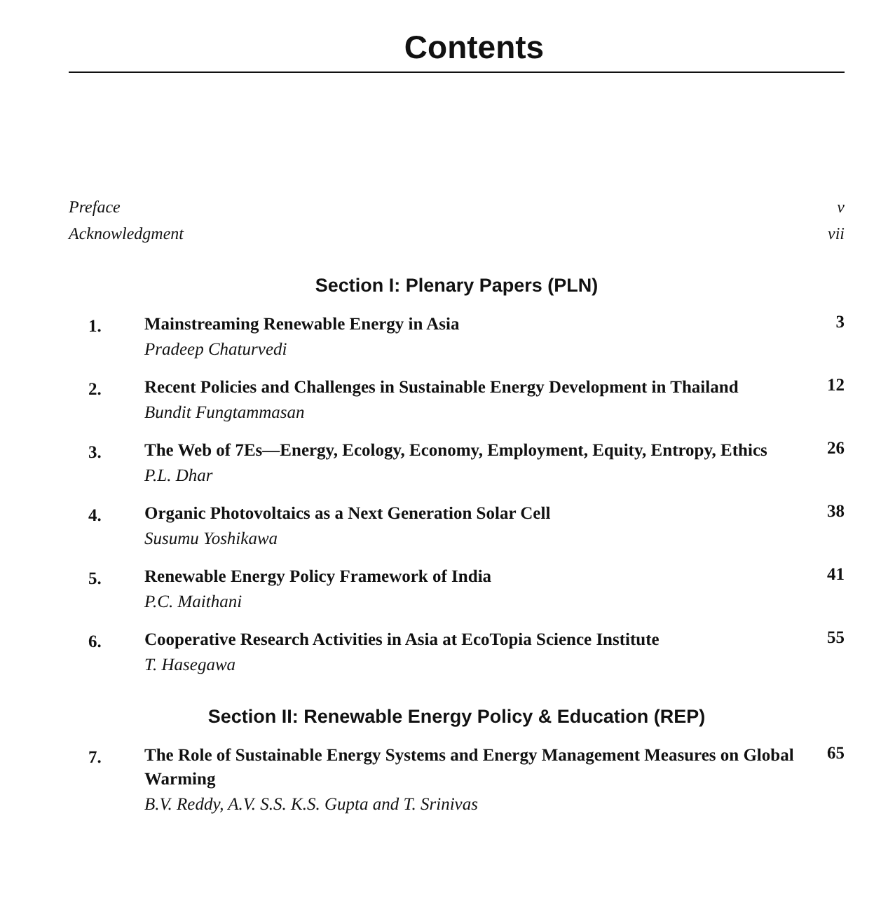Contents
Preface v
Acknowledgment vii
Section I: Plenary Papers (PLN)
1.
Mainstreaming Renewable Energy in Asia
Pradeep Chaturvedi
3
2.
Recent Policies and Challenges in Sustainable Energy Development in Thailand
Bundit Fungtammasan
12
3.
The Web of 7Es—Energy, Ecology, Economy, Employment, Equity, Entropy, Ethics
P.L. Dhar
26
4.
Organic Photovoltaics as a Next Generation Solar Cell
Susumu Yoshikawa
38
5.
Renewable Energy Policy Framework of India
P.C. Maithani
41
6.
Cooperative Research Activities in Asia at EcoTopia Science Institute
T. Hasegawa
55
Section II: Renewable Energy Policy & Education (REP)
7.
The Role of Sustainable Energy Systems and Energy Management Measures on Global Warming
B.V. Reddy, A.V. S.S. K.S. Gupta and T. Srinivas
65